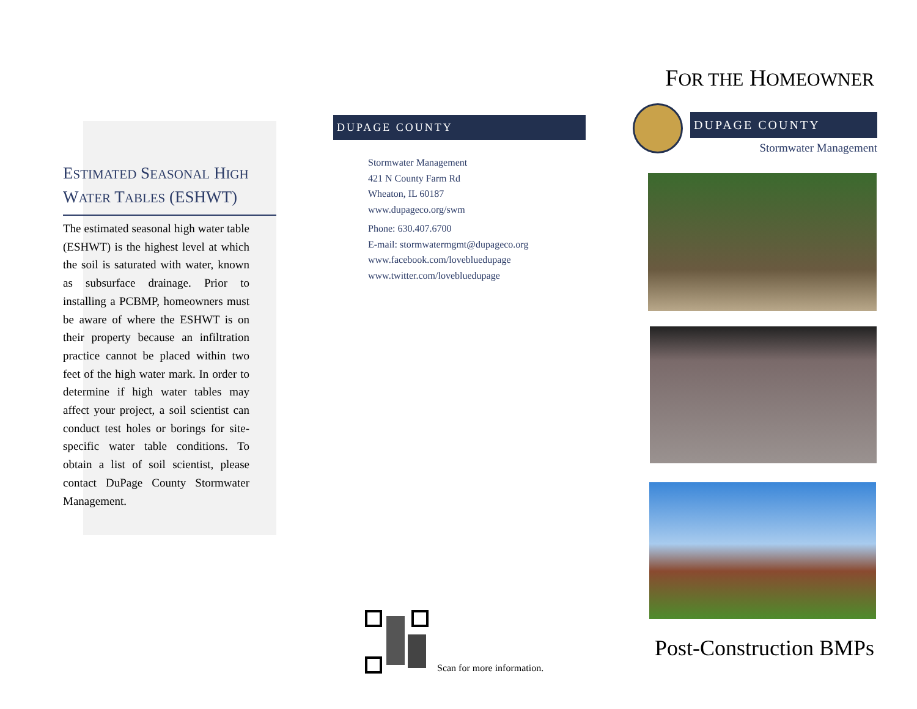ESTIMATED SEASONAL HIGH
WATER TABLES (ESHWT)
The estimated seasonal high water table (ESHWT) is the highest level at which the soil is saturated with water, known as subsurface drainage. Prior to installing a PCBMP, homeowners must be aware of where the ESHWT is on their property because an infiltration practice cannot be placed within two feet of the high water mark. In order to determine if high water tables may affect your project, a soil scientist can conduct test holes or borings for site-specific water table conditions. To obtain a list of soil scientist, please contact DuPage County Stormwater Management.
DUPAGE COUNTY
Stormwater Management
421 N County Farm Rd
Wheaton, IL 60187
www.dupageco.org/swm
Phone: 630.407.6700
E-mail: stormwatermgmt@dupageco.org
www.facebook.com/lovebluedupage
www.twitter.com/lovebluedupage
Scan for more information.
FOR THE HOMEOWNER
DUPAGE COUNTY
Stormwater Management
Post-Construction BMPs